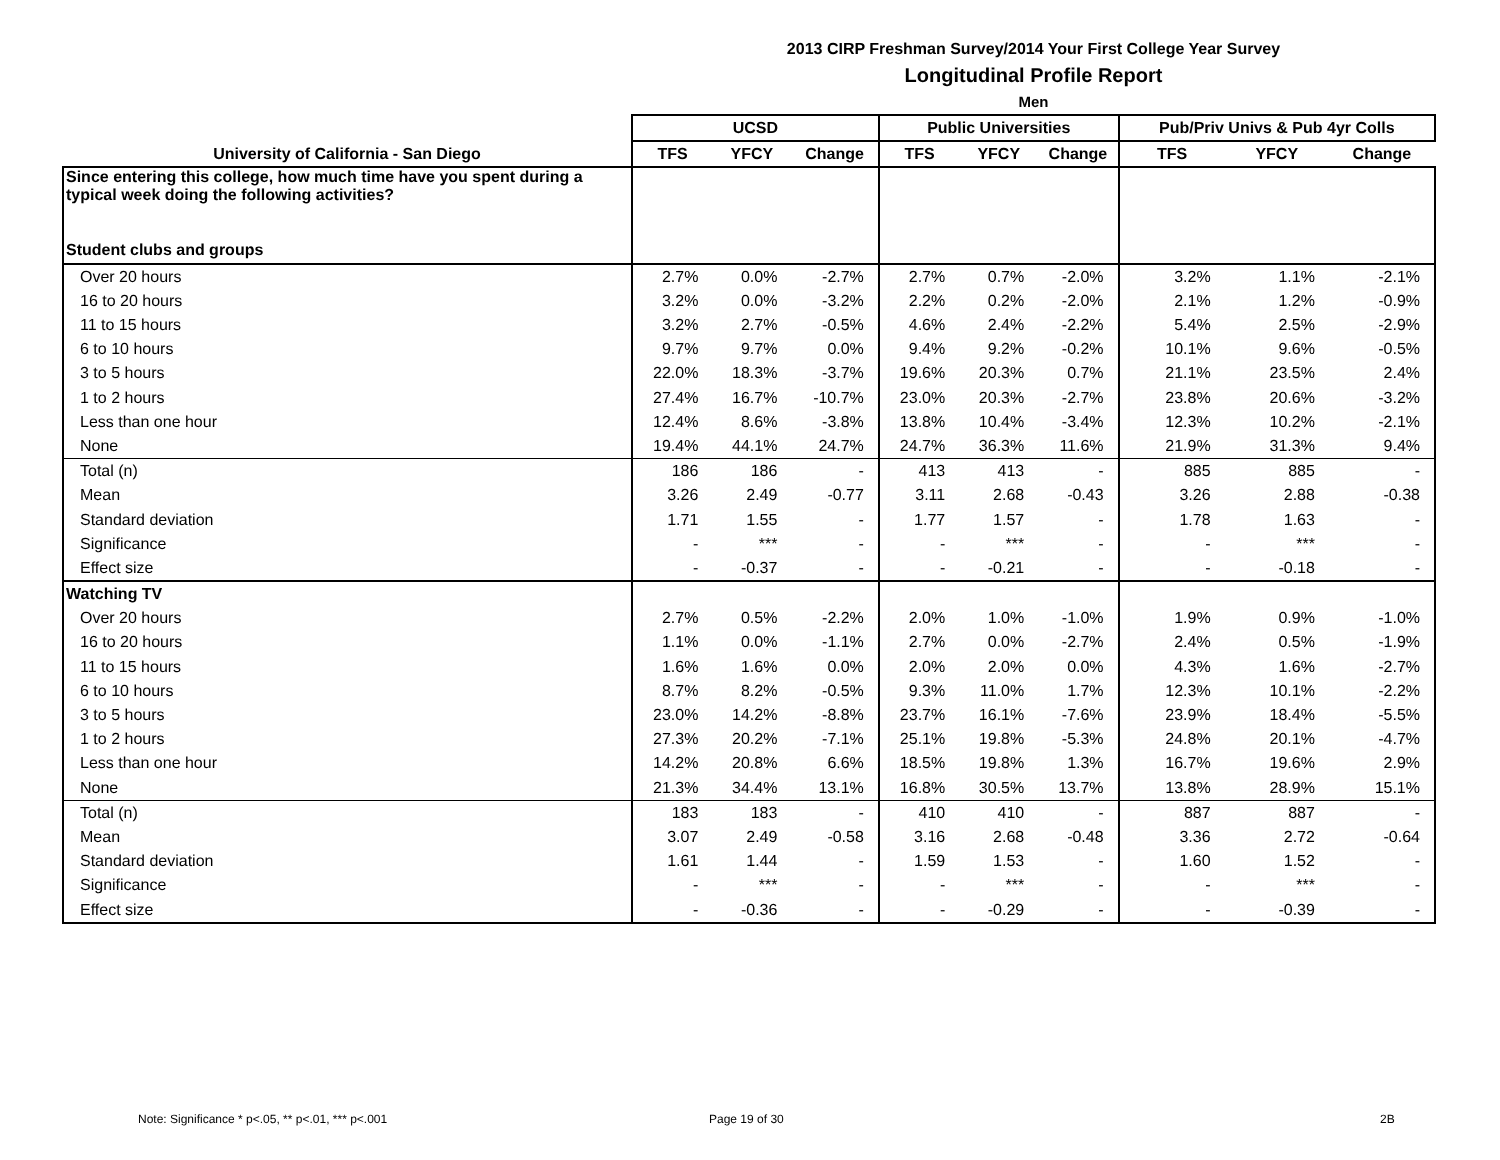2013 CIRP Freshman Survey/2014 Your First College Year Survey
Longitudinal Profile Report
Men
| | UCSD | | | Public Universities | | | Pub/Priv Univs & Pub 4yr Colls | | |
| --- | --- | --- | --- | --- | --- | --- | --- | --- | --- |
| University of California - San Diego | TFS | YFCY | Change | TFS | YFCY | Change | TFS | YFCY | Change |
| Since entering this college, how much time have you spent during a typical week doing the following activities? | | | | | | | | | |
| Student clubs and groups | | | | | | | | | |
| Over 20 hours | 2.7% | 0.0% | -2.7% | 2.7% | 0.7% | -2.0% | 3.2% | 1.1% | -2.1% |
| 16 to 20 hours | 3.2% | 0.0% | -3.2% | 2.2% | 0.2% | -2.0% | 2.1% | 1.2% | -0.9% |
| 11 to 15 hours | 3.2% | 2.7% | -0.5% | 4.6% | 2.4% | -2.2% | 5.4% | 2.5% | -2.9% |
| 6 to 10 hours | 9.7% | 9.7% | 0.0% | 9.4% | 9.2% | -0.2% | 10.1% | 9.6% | -0.5% |
| 3 to 5 hours | 22.0% | 18.3% | -3.7% | 19.6% | 20.3% | 0.7% | 21.1% | 23.5% | 2.4% |
| 1 to 2 hours | 27.4% | 16.7% | -10.7% | 23.0% | 20.3% | -2.7% | 23.8% | 20.6% | -3.2% |
| Less than one hour | 12.4% | 8.6% | -3.8% | 13.8% | 10.4% | -3.4% | 12.3% | 10.2% | -2.1% |
| None | 19.4% | 44.1% | 24.7% | 24.7% | 36.3% | 11.6% | 21.9% | 31.3% | 9.4% |
| Total (n) | 186 | 186 | - | 413 | 413 | - | 885 | 885 | - |
| Mean | 3.26 | 2.49 | -0.77 | 3.11 | 2.68 | -0.43 | 3.26 | 2.88 | -0.38 |
| Standard deviation | 1.71 | 1.55 | - | 1.77 | 1.57 | - | 1.78 | 1.63 | - |
| Significance | - | *** | - | - | *** | - | - | *** | - |
| Effect size | - | -0.37 | - | - | -0.21 | - | - | -0.18 | - |
| Watching TV | | | | | | | | | |
| Over 20 hours | 2.7% | 0.5% | -2.2% | 2.0% | 1.0% | -1.0% | 1.9% | 0.9% | -1.0% |
| 16 to 20 hours | 1.1% | 0.0% | -1.1% | 2.7% | 0.0% | -2.7% | 2.4% | 0.5% | -1.9% |
| 11 to 15 hours | 1.6% | 1.6% | 0.0% | 2.0% | 2.0% | 0.0% | 4.3% | 1.6% | -2.7% |
| 6 to 10 hours | 8.7% | 8.2% | -0.5% | 9.3% | 11.0% | 1.7% | 12.3% | 10.1% | -2.2% |
| 3 to 5 hours | 23.0% | 14.2% | -8.8% | 23.7% | 16.1% | -7.6% | 23.9% | 18.4% | -5.5% |
| 1 to 2 hours | 27.3% | 20.2% | -7.1% | 25.1% | 19.8% | -5.3% | 24.8% | 20.1% | -4.7% |
| Less than one hour | 14.2% | 20.8% | 6.6% | 18.5% | 19.8% | 1.3% | 16.7% | 19.6% | 2.9% |
| None | 21.3% | 34.4% | 13.1% | 16.8% | 30.5% | 13.7% | 13.8% | 28.9% | 15.1% |
| Total (n) | 183 | 183 | - | 410 | 410 | - | 887 | 887 | - |
| Mean | 3.07 | 2.49 | -0.58 | 3.16 | 2.68 | -0.48 | 3.36 | 2.72 | -0.64 |
| Standard deviation | 1.61 | 1.44 | - | 1.59 | 1.53 | - | 1.60 | 1.52 | - |
| Significance | - | *** | - | - | *** | - | - | *** | - |
| Effect size | - | -0.36 | - | - | -0.29 | - | - | -0.39 | - |
Note: Significance * p<.05, ** p<.01, *** p<.001
Page 19 of 30 2B